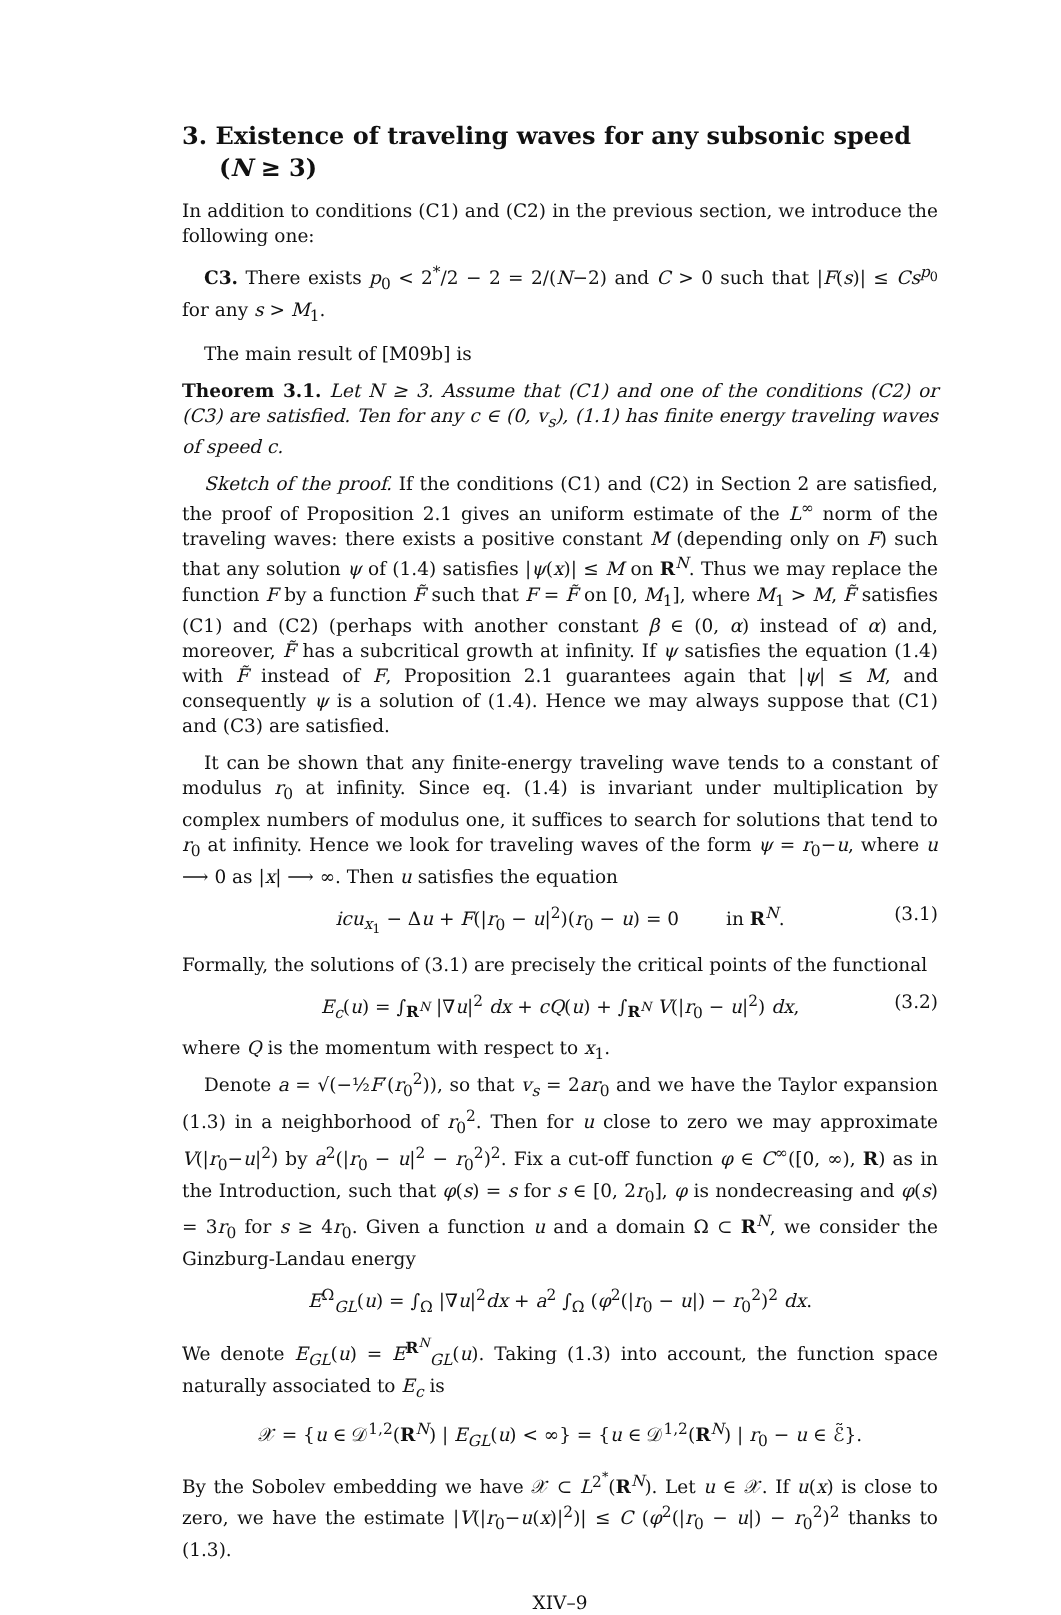3. Existence of traveling waves for any subsonic speed (N ≥ 3)
In addition to conditions (C1) and (C2) in the previous section, we introduce the following one:
C3. There exists p<sub>0</sub> < 2<sup>*</sup>/2 − 2 = 2/(N−2) and C > 0 such that |F(s)| ≤ Cs<sup>p<sub>0</sub></sup> for any s > M<sub>1</sub>.
The main result of [M09b] is
Theorem 3.1. Let N ≥ 3. Assume that (C1) and one of the conditions (C2) or (C3) are satisfied. Ten for any c ∈ (0, v<sub>s</sub>), (1.1) has finite energy traveling waves of speed c.
Sketch of the proof. If the conditions (C1) and (C2) in Section 2 are satisfied, the proof of Proposition 2.1 gives an uniform estimate of the L<sup>∞</sup> norm of the traveling waves: there exists a positive constant M (depending only on F) such that any solution ψ of (1.4) satisfies |ψ(x)| ≤ M on R<sup>N</sup>. Thus we may replace the function F by a function F̃ such that F = F̃ on [0, M<sub>1</sub>], where M<sub>1</sub> > M, F̃ satisfies (C1) and (C2) (perhaps with another constant β ∈ (0, α) instead of α) and, moreover, F̃ has a subcritical growth at infinity. If ψ satisfies the equation (1.4) with F̃ instead of F, Proposition 2.1 guarantees again that |ψ| ≤ M, and consequently ψ is a solution of (1.4). Hence we may always suppose that (C1) and (C3) are satisfied.
It can be shown that any finite-energy traveling wave tends to a constant of modulus r<sub>0</sub> at infinity. Since eq. (1.4) is invariant under multiplication by complex numbers of modulus one, it suffices to search for solutions that tend to r<sub>0</sub> at infinity. Hence we look for traveling waves of the form ψ = r<sub>0</sub>−u, where u ⟶ 0 as |x| ⟶ ∞. Then u satisfies the equation
icu<sub>x<sub>1</sub></sub> − Δu + F(|r<sub>0</sub> − u|<sup>2</sup>)(r<sub>0</sub> − u) = 0 in R<sup>N</sup>. (3.1)
Formally, the solutions of (3.1) are precisely the critical points of the functional
E<sub>c</sub>(u) = ∫<sub>R<sup>N</sup></sub> |∇u|<sup>2</sup> dx + cQ(u) + ∫<sub>R<sup>N</sup></sub> V(|r<sub>0</sub> − u|<sup>2</sup>) dx, (3.2)
where Q is the momentum with respect to x<sub>1</sub>.
Denote a = √(−½F′(r<sub>0</sub><sup>2</sup>)), so that v<sub>s</sub> = 2ar<sub>0</sub> and we have the Taylor expansion (1.3) in a neighborhood of r<sub>0</sub><sup>2</sup>. Then for u close to zero we may approximate V(|r<sub>0</sub>−u|<sup>2</sup>) by a<sup>2</sup>(|r<sub>0</sub> − u|<sup>2</sup> − r<sub>0</sub><sup>2</sup>)<sup>2</sup>. Fix a cut-off function φ ∈ C<sup>∞</sup>([0, ∞), R) as in the Introduction, such that φ(s) = s for s ∈ [0, 2r<sub>0</sub>], φ is nondecreasing and φ(s) = 3r<sub>0</sub> for s ≥ 4r<sub>0</sub>. Given a function u and a domain Ω ⊂ R<sup>N</sup>, we consider the Ginzburg-Landau energy
E<sup>Ω</sup><sub>GL</sub>(u) = ∫<sub>Ω</sub> |∇u|<sup>2</sup>dx + a<sup>2</sup> ∫<sub>Ω</sub> (φ<sup>2</sup>(|r<sub>0</sub> − u|) − r<sub>0</sub><sup>2</sup>)<sup>2</sup> dx.
We denote E<sub>GL</sub>(u) = E<sup>R<sup>N</sup></sup><sub>GL</sub>(u). Taking (1.3) into account, the function space naturally associated to E<sub>c</sub> is
𝒳 = {u ∈ 𝒟<sup>1,2</sup>(R<sup>N</sup>) | E<sub>GL</sub>(u) < ∞} = {u ∈ 𝒟<sup>1,2</sup>(R<sup>N</sup>) | r<sub>0</sub> − u ∈ ℰ̃}.
By the Sobolev embedding we have 𝒳 ⊂ L<sup>2<sup>*</sup></sup>(R<sup>N</sup>). Let u ∈ 𝒳. If u(x) is close to zero, we have the estimate |V(|r<sub>0</sub>−u(x)|<sup>2</sup>)| ≤ C (φ<sup>2</sup>(|r<sub>0</sub> − u|) − r<sub>0</sub><sup>2</sup>)<sup>2</sup> thanks to (1.3).
XIV–9